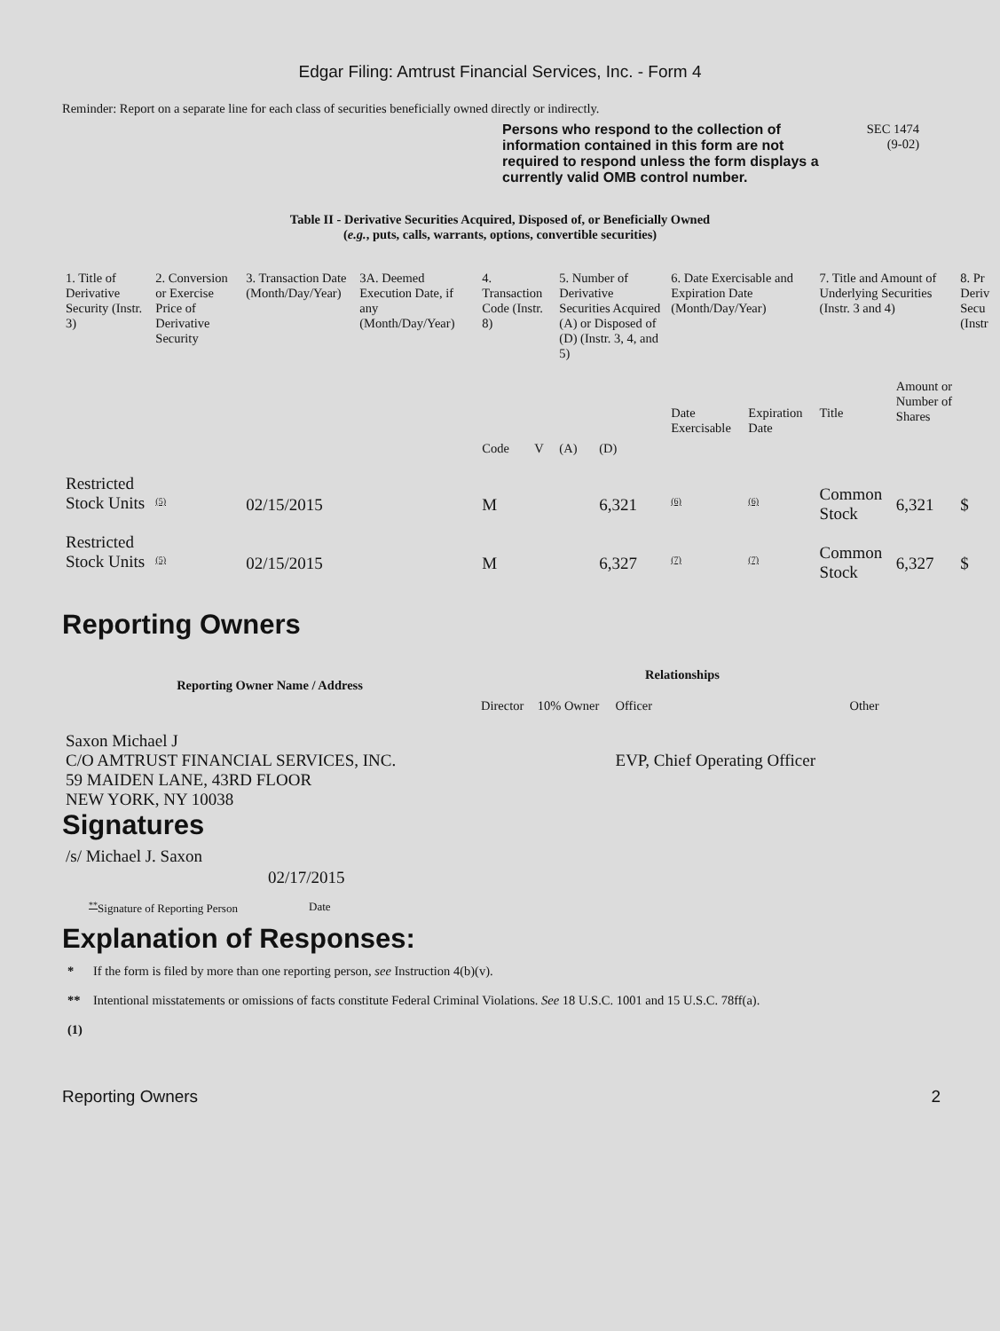Edgar Filing: Amtrust Financial Services, Inc. - Form 4
Reminder: Report on a separate line for each class of securities beneficially owned directly or indirectly.
Persons who respond to the collection of information contained in this form are not required to respond unless the form displays a currently valid OMB control number.
SEC 1474
(9-02)
Table II - Derivative Securities Acquired, Disposed of, or Beneficially Owned
(e.g., puts, calls, warrants, options, convertible securities)
| 1. Title of Derivative Security (Instr. 3) | 2. Conversion or Exercise Price of Derivative Security | 3. Transaction Date (Month/Day/Year) | 3A. Deemed Execution Date, if any (Month/Day/Year) | 4. Transaction Code (Instr. 8) | | 5. Number of Derivative Securities Acquired (A) or Disposed of (D) (Instr. 3, 4, and 5) | | 6. Date Exercisable and Expiration Date (Month/Day/Year) | | 7. Title and Amount of Underlying Securities (Instr. 3 and 4) | | 8. Pr Deriv Secu (Instr |
| | | | | Code | V | (A) | (D) | Date Exercisable | Expiration Date | Title | Amount or Number of Shares | |
| Restricted Stock Units | <sup>(5)</sup> | 02/15/2015 | | M | | | 6,321 | <sup>(6)</sup> | <sup>(6)</sup> | Common Stock | 6,321 | $ |
| Restricted Stock Units | <sup>(5)</sup> | 02/15/2015 | | M | | | 6,327 | <sup>(7)</sup> | <sup>(7)</sup> | Common Stock | 6,327 | $ |
Reporting Owners
| Reporting Owner Name / Address | Relationships | | | |
| --- | --- | --- | --- | --- |
| | Director | 10% Owner | Officer | Other |
| Saxon Michael J C/O AMTRUST FINANCIAL SERVICES, INC. 59 MAIDEN LANE, 43RD FLOOR NEW YORK, NY 10038 | | | EVP, Chief Operating Officer | |
Signatures
| /s/ Michael J. Saxon | 02/17/2015 |
| <sup>**</sup> Signature of Reporting Person | Date |
Explanation of Responses:
* If the form is filed by more than one reporting person, see Instruction 4(b)(v).
** Intentional misstatements or omissions of facts constitute Federal Criminal Violations. See 18 U.S.C. 1001 and 15 U.S.C. 78ff(a).
(1)
Reporting Owners 2